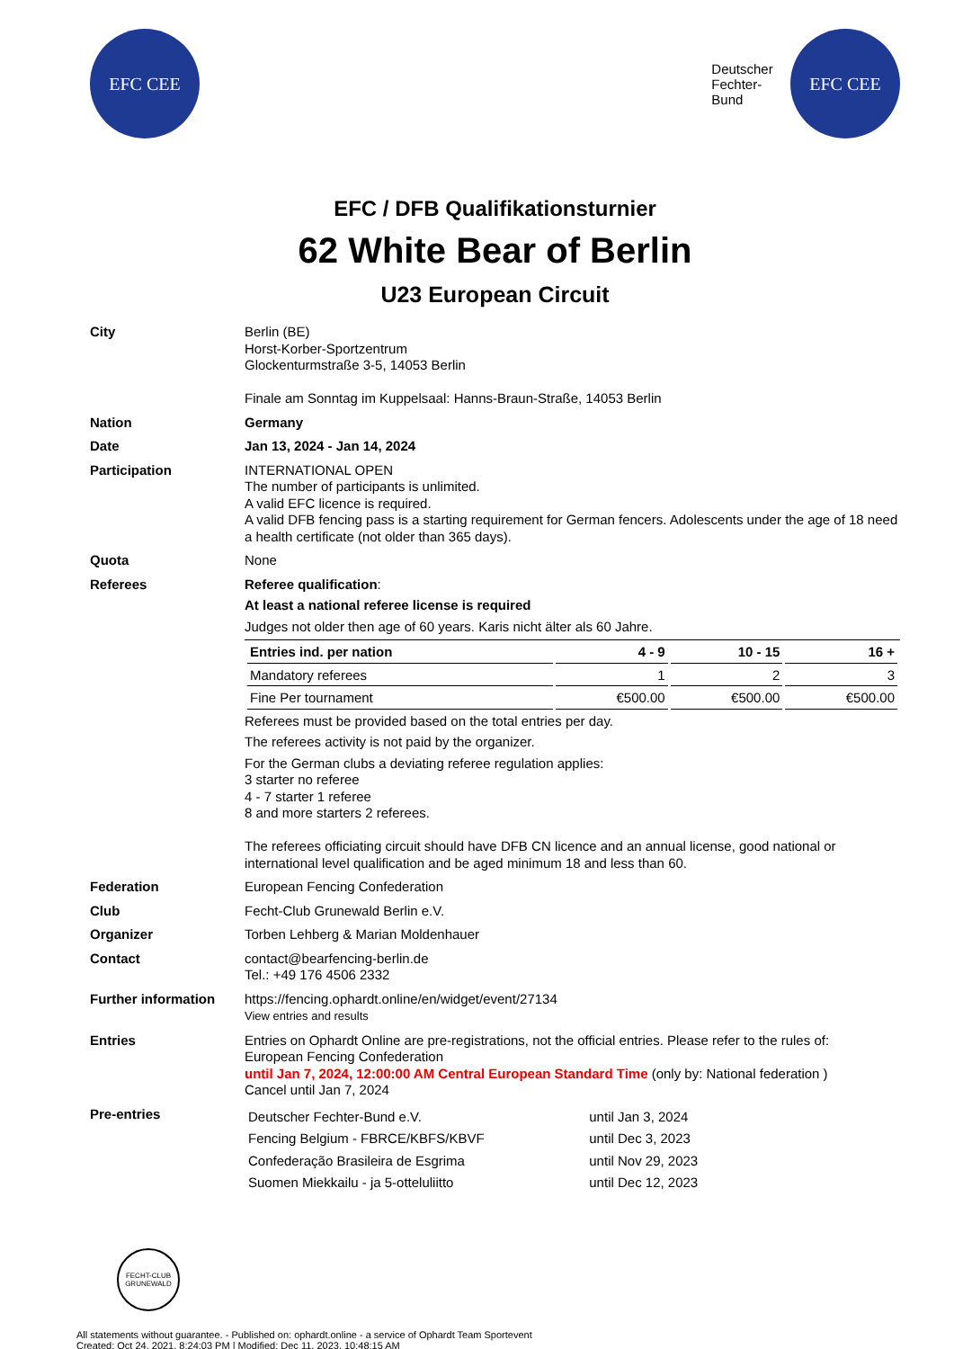EFC CEE
Deutscher
Fechter-
Bund
EFC CEE
EFC / DFB Qualifikationsturnier
62 White Bear of Berlin
U23 European Circuit
City Berlin (BE)
Horst-Korber-Sportzentrum
Glockenturmstraße 3-5, 14053 Berlin
Finale am Sonntag im Kuppelsaal: Hanns-Braun-Straße, 14053 Berlin
Nation Germany
Date Jan 13, 2024 - Jan 14, 2024
Participation INTERNATIONAL OPEN
The number of participants is unlimited.
A valid EFC licence is required.
A valid DFB fencing pass is a starting requirement for German fencers. Adolescents under the age of 18 need a health certificate (not older than 365 days).
Quota None
Referees Referee qualification:
At least a national referee license is required
Judges not older then age of 60 years. Karis nicht älter als 60 Jahre.
| Entries ind. per nation | 4 - 9 | 10 - 15 | 16 + |
| --- | --- | --- | --- |
| Mandatory referees | 1 | 2 | 3 |
| Fine Per tournament | €500.00 | €500.00 | €500.00 |
Referees must be provided based on the total entries per day.
The referees activity is not paid by the organizer.
For the German clubs a deviating referee regulation applies:
3 starter no referee
4 - 7 starter 1 referee
8 and more starters 2 referees.
The referees officiating circuit should have DFB CN licence and an annual license, good national or international level qualification and be aged minimum 18 and less than 60.
Federation European Fencing Confederation
Club Fecht-Club Grunewald Berlin e.V.
Organizer Torben Lehberg & Marian Moldenhauer
Contact contact@bearfencing-berlin.de
Tel.: +49 176 4506 2332
Further information https://fencing.ophardt.online/en/widget/event/27134
View entries and results
Entries Entries on Ophardt Online are pre-registrations, not the official entries. Please refer to the rules of:
European Fencing Confederation
until Jan 7, 2024, 12:00:00 AM Central European Standard Time (only by: National federation )
Cancel until Jan 7, 2024
Pre-entries
| Deutscher Fechter-Bund e.V. | until Jan 3, 2024 |
| Fencing Belgium - FBRCE/KBFS/KBVF | until Dec 3, 2023 |
| Confederação Brasileira de Esgrima | until Nov 29, 2023 |
| Suomen Miekkailu - ja 5-otteluliitto | until Dec 12, 2023 |
FECHT-CLUB
GRUNEWALD
All statements without guarantee. - Published on: ophardt.online - a service of Ophardt Team Sportevent
Created: Oct 24, 2021, 8:24:03 PM | Modified: Dec 11, 2023, 10:48:15 AM